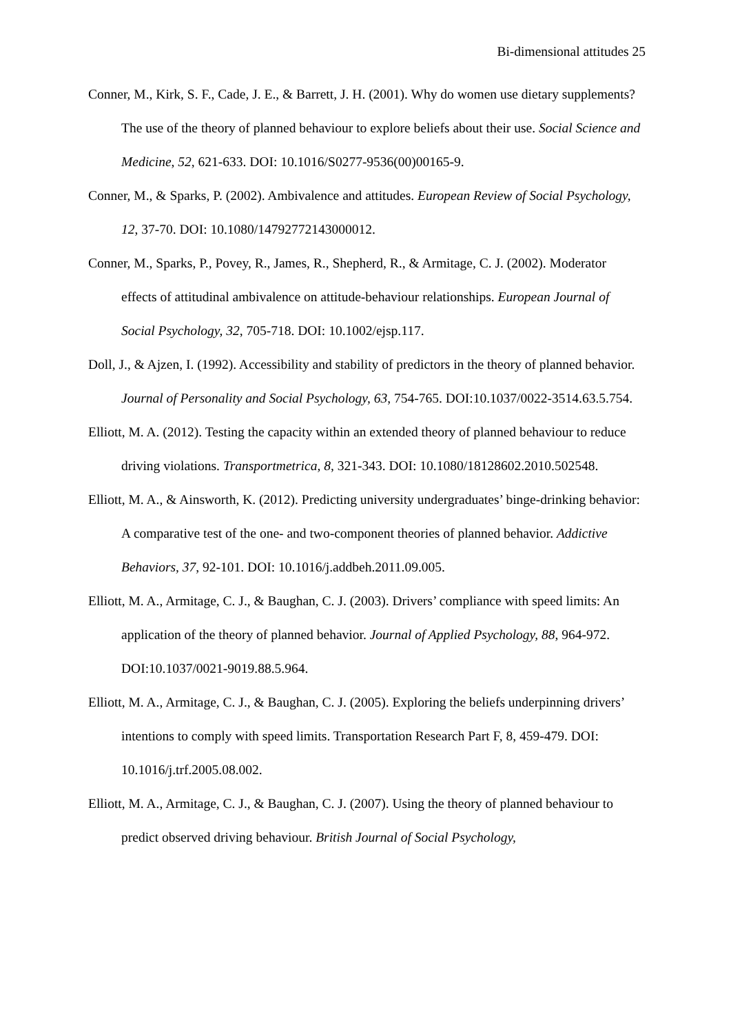Bi-dimensional attitudes 25
Conner, M., Kirk, S. F., Cade, J. E., & Barrett, J. H. (2001). Why do women use dietary supplements? The use of the theory of planned behaviour to explore beliefs about their use. Social Science and Medicine, 52, 621-633. DOI: 10.1016/S0277-9536(00)00165-9.
Conner, M., & Sparks, P. (2002). Ambivalence and attitudes. European Review of Social Psychology, 12, 37-70. DOI: 10.1080/14792772143000012.
Conner, M., Sparks, P., Povey, R., James, R., Shepherd, R., & Armitage, C. J. (2002). Moderator effects of attitudinal ambivalence on attitude-behaviour relationships. European Journal of Social Psychology, 32, 705-718. DOI: 10.1002/ejsp.117.
Doll, J., & Ajzen, I. (1992). Accessibility and stability of predictors in the theory of planned behavior. Journal of Personality and Social Psychology, 63, 754-765. DOI:10.1037/0022-3514.63.5.754.
Elliott, M. A. (2012). Testing the capacity within an extended theory of planned behaviour to reduce driving violations. Transportmetrica, 8, 321-343. DOI: 10.1080/18128602.2010.502548.
Elliott, M. A., & Ainsworth, K. (2012). Predicting university undergraduates’ binge-drinking behavior: A comparative test of the one- and two-component theories of planned behavior. Addictive Behaviors, 37, 92-101. DOI: 10.1016/j.addbeh.2011.09.005.
Elliott, M. A., Armitage, C. J., & Baughan, C. J. (2003). Drivers’ compliance with speed limits: An application of the theory of planned behavior. Journal of Applied Psychology, 88, 964-972. DOI:10.1037/0021-9019.88.5.964.
Elliott, M. A., Armitage, C. J., & Baughan, C. J. (2005). Exploring the beliefs underpinning drivers’ intentions to comply with speed limits. Transportation Research Part F, 8, 459-479. DOI: 10.1016/j.trf.2005.08.002.
Elliott, M. A., Armitage, C. J., & Baughan, C. J. (2007). Using the theory of planned behaviour to predict observed driving behaviour. British Journal of Social Psychology,